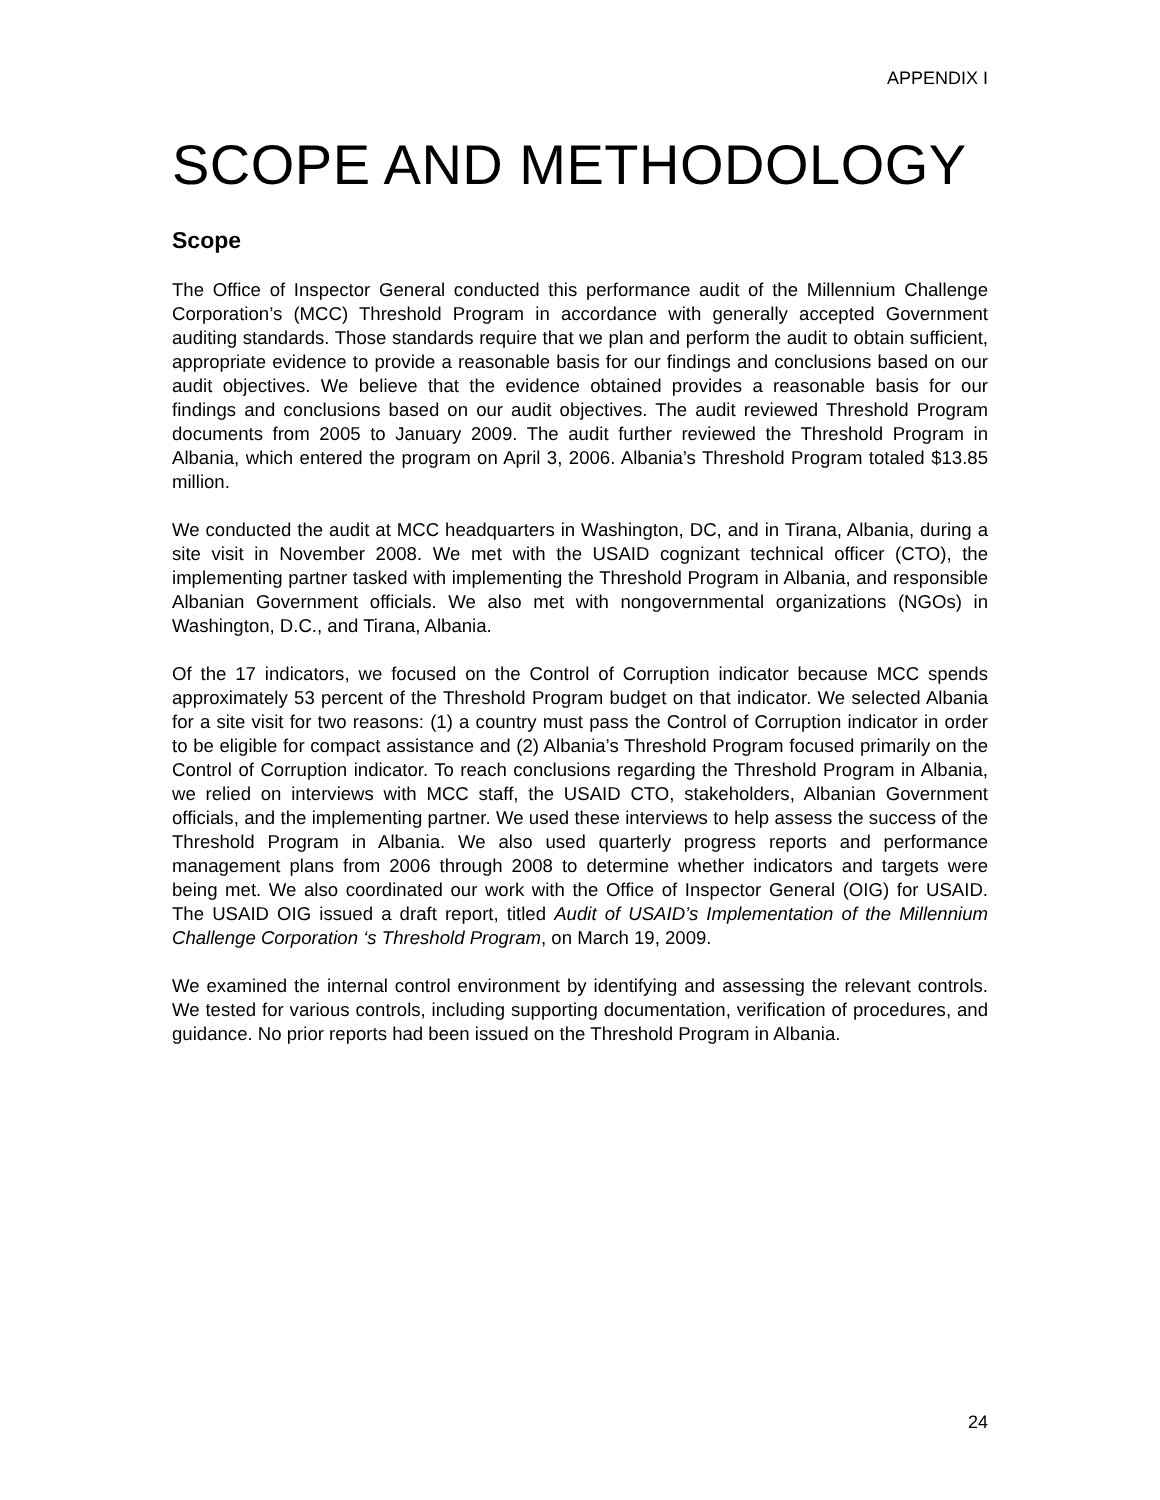APPENDIX I
SCOPE AND METHODOLOGY
Scope
The Office of Inspector General conducted this performance audit of the Millennium Challenge Corporation’s (MCC) Threshold Program in accordance with generally accepted Government auditing standards. Those standards require that we plan and perform the audit to obtain sufficient, appropriate evidence to provide a reasonable basis for our findings and conclusions based on our audit objectives. We believe that the evidence obtained provides a reasonable basis for our findings and conclusions based on our audit objectives. The audit reviewed Threshold Program documents from 2005 to January 2009. The audit further reviewed the Threshold Program in Albania, which entered the program on April 3, 2006. Albania’s Threshold Program totaled $13.85 million.
We conducted the audit at MCC headquarters in Washington, DC, and in Tirana, Albania, during a site visit in November 2008. We met with the USAID cognizant technical officer (CTO), the implementing partner tasked with implementing the Threshold Program in Albania, and responsible Albanian Government officials. We also met with nongovernmental organizations (NGOs) in Washington, D.C., and Tirana, Albania.
Of the 17 indicators, we focused on the Control of Corruption indicator because MCC spends approximately 53 percent of the Threshold Program budget on that indicator. We selected Albania for a site visit for two reasons: (1) a country must pass the Control of Corruption indicator in order to be eligible for compact assistance and (2) Albania’s Threshold Program focused primarily on the Control of Corruption indicator. To reach conclusions regarding the Threshold Program in Albania, we relied on interviews with MCC staff, the USAID CTO, stakeholders, Albanian Government officials, and the implementing partner. We used these interviews to help assess the success of the Threshold Program in Albania. We also used quarterly progress reports and performance management plans from 2006 through 2008 to determine whether indicators and targets were being met. We also coordinated our work with the Office of Inspector General (OIG) for USAID. The USAID OIG issued a draft report, titled Audit of USAID’s Implementation of the Millennium Challenge Corporation ‘s Threshold Program, on March 19, 2009.
We examined the internal control environment by identifying and assessing the relevant controls. We tested for various controls, including supporting documentation, verification of procedures, and guidance. No prior reports had been issued on the Threshold Program in Albania.
24